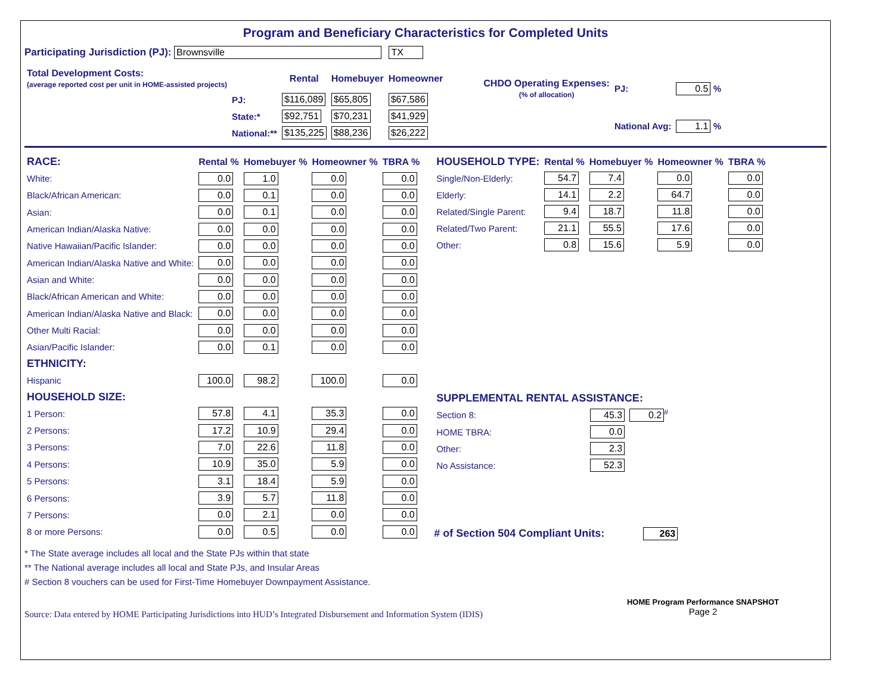Program and Beneficiary Characteristics for Completed Units
Participating Jurisdiction (PJ): Brownsville TX
| Total Development Costs: (average reported cost per unit in HOME-assisted projects) | | Rental | Homebuyer | Homeowner |
| --- | --- | --- | --- | --- |
| | PJ: | $116,089 | $65,805 | $67,586 |
| | State:* | $92,751 | $70,231 | $41,929 |
| | National:** | $135,225 | $88,236 | $26,222 |
| CHDO Operating Expenses: (% of allocation) | PJ: | 0.5 % |
| | National Avg: | 1.1 % |
| RACE: | Rental % | Homebuyer % | Homeowner % | TBRA % |
| --- | --- | --- | --- | --- |
| White: | 0.0 | 1.0 | 0.0 | 0.0 |
| Black/African American: | 0.0 | 0.1 | 0.0 | 0.0 |
| Asian: | 0.0 | 0.1 | 0.0 | 0.0 |
| American Indian/Alaska Native: | 0.0 | 0.0 | 0.0 | 0.0 |
| Native Hawaiian/Pacific Islander: | 0.0 | 0.0 | 0.0 | 0.0 |
| American Indian/Alaska Native and White: | 0.0 | 0.0 | 0.0 | 0.0 |
| Asian and White: | 0.0 | 0.0 | 0.0 | 0.0 |
| Black/African American and White: | 0.0 | 0.0 | 0.0 | 0.0 |
| American Indian/Alaska Native and Black: | 0.0 | 0.0 | 0.0 | 0.0 |
| Other Multi Racial: | 0.0 | 0.0 | 0.0 | 0.0 |
| Asian/Pacific Islander: | 0.0 | 0.1 | 0.0 | 0.0 |
| ETHNICITY: | | | | |
| Hispanic | 100.0 | 98.2 | 100.0 | 0.0 |
| HOUSEHOLD SIZE: | | | | |
| 1 Person: | 57.8 | 4.1 | 35.3 | 0.0 |
| 2 Persons: | 17.2 | 10.9 | 29.4 | 0.0 |
| 3 Persons: | 7.0 | 22.6 | 11.8 | 0.0 |
| 4 Persons: | 10.9 | 35.0 | 5.9 | 0.0 |
| 5 Persons: | 3.1 | 18.4 | 5.9 | 0.0 |
| 6 Persons: | 3.9 | 5.7 | 11.8 | 0.0 |
| 7 Persons: | 0.0 | 2.1 | 0.0 | 0.0 |
| 8 or more Persons: | 0.0 | 0.5 | 0.0 | 0.0 |
| HOUSEHOLD TYPE: | Rental % | Homebuyer % | Homeowner % | TBRA % |
| --- | --- | --- | --- | --- |
| Single/Non-Elderly: | 54.7 | 7.4 | 0.0 | 0.0 |
| Elderly: | 14.1 | 2.2 | 64.7 | 0.0 |
| Related/Single Parent: | 9.4 | 18.7 | 11.8 | 0.0 |
| Related/Two Parent: | 21.1 | 55.5 | 17.6 | 0.0 |
| Other: | 0.8 | 15.6 | 5.9 | 0.0 |
| SUPPLEMENTAL RENTAL ASSISTANCE: | | |
| --- | --- | --- |
| Section 8: | 45.3 | 0.2<sup>#</sup> |
| HOME TBRA: | 0.0 | |
| Other: | 2.3 | |
| No Assistance: | 52.3 | |
# of Section 504 Compliant Units: 263
* The State average includes all local and the State PJs within that state
** The National average includes all local and State PJs, and Insular Areas
# Section 8 vouchers can be used for First-Time Homebuyer Downpayment Assistance.
Source: Data entered by HOME Participating Jurisdictions into HUD’s Integrated Disbursement and Information System (IDIS)
HOME Program Performance SNAPSHOT
Page 2